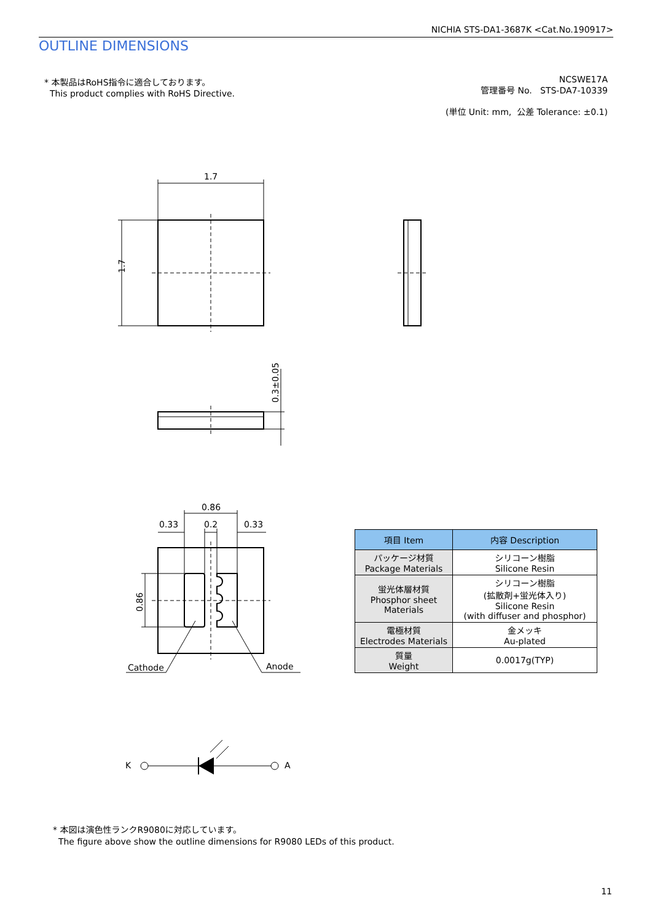NICHIA STS-DA1-3687K <Cat.No.190917>
OUTLINE DIMENSIONS
* 本製品はRoHS指令に適合しております。
This product complies with RoHS Directive.
NCSWE17A
管理番号 No. STS-DA7-10339
(単位 Unit: mm, 公差 Tolerance: ±0.1)
1.7
1.7
0.3±0.05
0.86
0.33
0.2
0.33
0.86
Cathode
Anode
K
A
| 項目 Item | 内容 Description |
| --- | --- |
| パッケージ材質 Package Materials | シリコーン樹脂 Silicone Resin |
| 蛍光体層材質 Phosphor sheet Materials | シリコーン樹脂 (拡散剤+蛍光体入り) Silicone Resin (with diffuser and phosphor) |
| 電極材質 Electrodes Materials | 金メッキ Au-plated |
| 質量 Weight | 0.0017g(TYP) |
* 本図は演色性ランクR9080に対応しています。
The figure above show the outline dimensions for R9080 LEDs of this product.
11